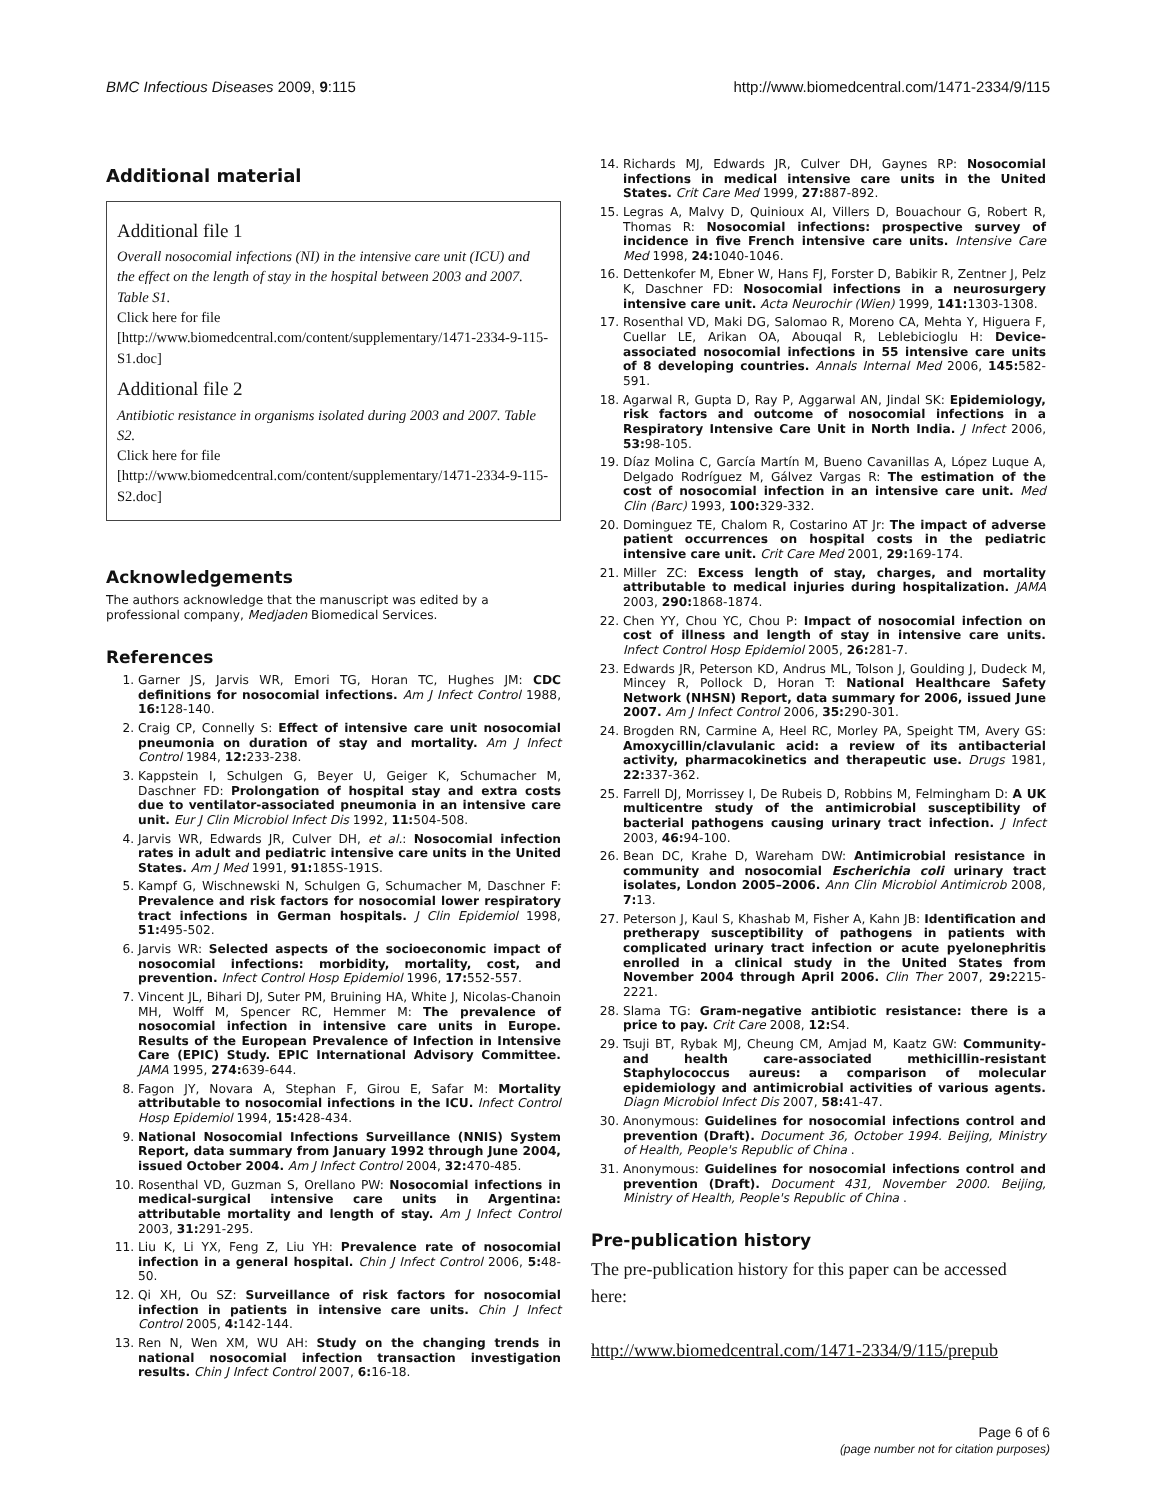BMC Infectious Diseases 2009, 9:115 http://www.biomedcentral.com/1471-2334/9/115
Additional material
Additional file 1
Overall nosocomial infections (NI) in the intensive care unit (ICU) and the effect on the length of stay in the hospital between 2003 and 2007. Table S1.
Click here for file
[http://www.biomedcentral.com/content/supplementary/1471-2334-9-115-S1.doc]
Additional file 2
Antibiotic resistance in organisms isolated during 2003 and 2007. Table S2.
Click here for file
[http://www.biomedcentral.com/content/supplementary/1471-2334-9-115-S2.doc]
Acknowledgements
The authors acknowledge that the manuscript was edited by a professional company, Medjaden Biomedical Services.
References
1. Garner JS, Jarvis WR, Emori TG, Horan TC, Hughes JM: CDC definitions for nosocomial infections. Am J Infect Control 1988, 16: 128-140.
2. Craig CP, Connelly S: Effect of intensive care unit nosocomial pneumonia on duration of stay and mortality. Am J Infect Control 1984, 12: 233-238.
3. Kappstein I, Schulgen G, Beyer U, Geiger K, Schumacher M, Daschner FD: Prolongation of hospital stay and extra costs due to ventilator-associated pneumonia in an intensive care unit. Eur J Clin Microbiol Infect Dis 1992, 11: 504-508.
4. Jarvis WR, Edwards JR, Culver DH, et al.: Nosocomial infection rates in adult and pediatric intensive care units in the United States. Am J Med 1991, 91: 185S-191S.
5. Kampf G, Wischnewski N, Schulgen G, Schumacher M, Daschner F: Prevalence and risk factors for nosocomial lower respiratory tract infections in German hospitals. J Clin Epidemiol 1998, 51: 495-502.
6. Jarvis WR: Selected aspects of the socioeconomic impact of nosocomial infections: morbidity, mortality, cost, and prevention. Infect Control Hosp Epidemiol 1996, 17: 552-557.
7. Vincent JL, Bihari DJ, Suter PM, Bruining HA, White J, Nicolas-Chanoin MH, Wolff M, Spencer RC, Hemmer M: The prevalence of nosocomial infection in intensive care units in Europe. Results of the European Prevalence of Infection in Intensive Care (EPIC) Study. EPIC International Advisory Committee. JAMA 1995, 274: 639-644.
8. Fagon JY, Novara A, Stephan F, Girou E, Safar M: Mortality attributable to nosocomial infections in the ICU. Infect Control Hosp Epidemiol 1994, 15: 428-434.
9. National Nosocomial Infections Surveillance (NNIS) System Report, data summary from January 1992 through June 2004, issued October 2004. Am J Infect Control 2004, 32: 470-485.
10. Rosenthal VD, Guzman S, Orellano PW: Nosocomial infections in medical-surgical intensive care units in Argentina: attributable mortality and length of stay. Am J Infect Control 2003, 31: 291-295.
11. Liu K, Li YX, Feng Z, Liu YH: Prevalence rate of nosocomial infection in a general hospital. Chin J Infect Control 2006, 5: 48-50.
12. Qi XH, Ou SZ: Surveillance of risk factors for nosocomial infection in patients in intensive care units. Chin J Infect Control 2005, 4: 142-144.
13. Ren N, Wen XM, WU AH: Study on the changing trends in national nosocomial infection transaction investigation results. Chin J Infect Control 2007, 6: 16-18.
14. Richards MJ, Edwards JR, Culver DH, Gaynes RP: Nosocomial infections in medical intensive care units in the United States. Crit Care Med 1999, 27: 887-892.
15. Legras A, Malvy D, Quinioux AI, Villers D, Bouachour G, Robert R, Thomas R: Nosocomial infections: prospective survey of incidence in five French intensive care units. Intensive Care Med 1998, 24: 1040-1046.
16. Dettenkofer M, Ebner W, Hans FJ, Forster D, Babikir R, Zentner J, Pelz K, Daschner FD: Nosocomial infections in a neurosurgery intensive care unit. Acta Neurochir (Wien) 1999, 141: 1303-1308.
17. Rosenthal VD, Maki DG, Salomao R, Moreno CA, Mehta Y, Higuera F, Cuellar LE, Arikan OA, Abouqal R, Leblebicioglu H: Device-associated nosocomial infections in 55 intensive care units of 8 developing countries. Annals Internal Med 2006, 145: 582-591.
18. Agarwal R, Gupta D, Ray P, Aggarwal AN, Jindal SK: Epidemiology, risk factors and outcome of nosocomial infections in a Respiratory Intensive Care Unit in North India. J Infect 2006, 53: 98-105.
19. Díaz Molina C, García Martín M, Bueno Cavanillas A, López Luque A, Delgado Rodríguez M, Gálvez Vargas R: The estimation of the cost of nosocomial infection in an intensive care unit. Med Clin (Barc) 1993, 100: 329-332.
20. Dominguez TE, Chalom R, Costarino AT Jr: The impact of adverse patient occurrences on hospital costs in the pediatric intensive care unit. Crit Care Med 2001, 29: 169-174.
21. Miller ZC: Excess length of stay, charges, and mortality attributable to medical injuries during hospitalization. JAMA 2003, 290: 1868-1874.
22. Chen YY, Chou YC, Chou P: Impact of nosocomial infection on cost of illness and length of stay in intensive care units. Infect Control Hosp Epidemiol 2005, 26: 281-7.
23. Edwards JR, Peterson KD, Andrus ML, Tolson J, Goulding J, Dudeck M, Mincey R, Pollock D, Horan T: National Healthcare Safety Network (NHSN) Report, data summary for 2006, issued June 2007. Am J Infect Control 2006, 35: 290-301.
24. Brogden RN, Carmine A, Heel RC, Morley PA, Speight TM, Avery GS: Amoxycillin/clavulanic acid: a review of its antibacterial activity, pharmacokinetics and therapeutic use. Drugs 1981, 22: 337-362.
25. Farrell DJ, Morrissey I, De Rubeis D, Robbins M, Felmingham D: A UK multicentre study of the antimicrobial susceptibility of bacterial pathogens causing urinary tract infection. J Infect 2003, 46: 94-100.
26. Bean DC, Krahe D, Wareham DW: Antimicrobial resistance in community and nosocomial Escherichia coli urinary tract isolates, London 2005–2006. Ann Clin Microbiol Antimicrob 2008, 7: 13.
27. Peterson J, Kaul S, Khashab M, Fisher A, Kahn JB: Identification and pretherapy susceptibility of pathogens in patients with complicated urinary tract infection or acute pyelonephritis enrolled in a clinical study in the United States from November 2004 through April 2006. Clin Ther 2007, 29: 2215-2221.
28. Slama TG: Gram-negative antibiotic resistance: there is a price to pay. Crit Care 2008, 12: S4.
29. Tsuji BT, Rybak MJ, Cheung CM, Amjad M, Kaatz GW: Community- and health care-associated methicillin-resistant Staphylococcus aureus: a comparison of molecular epidemiology and antimicrobial activities of various agents. Diagn Microbiol Infect Dis 2007, 58: 41-47.
30. Anonymous: Guidelines for nosocomial infections control and prevention (Draft). Document 36, October 1994. Beijing, Ministry of Health, People's Republic of China .
31. Anonymous: Guidelines for nosocomial infections control and prevention (Draft). Document 431, November 2000. Beijing, Ministry of Health, People's Republic of China .
Pre-publication history
The pre-publication history for this paper can be accessed here:
http://www.biomedcentral.com/1471-2334/9/115/prepub
Page 6 of 6
(page number not for citation purposes)